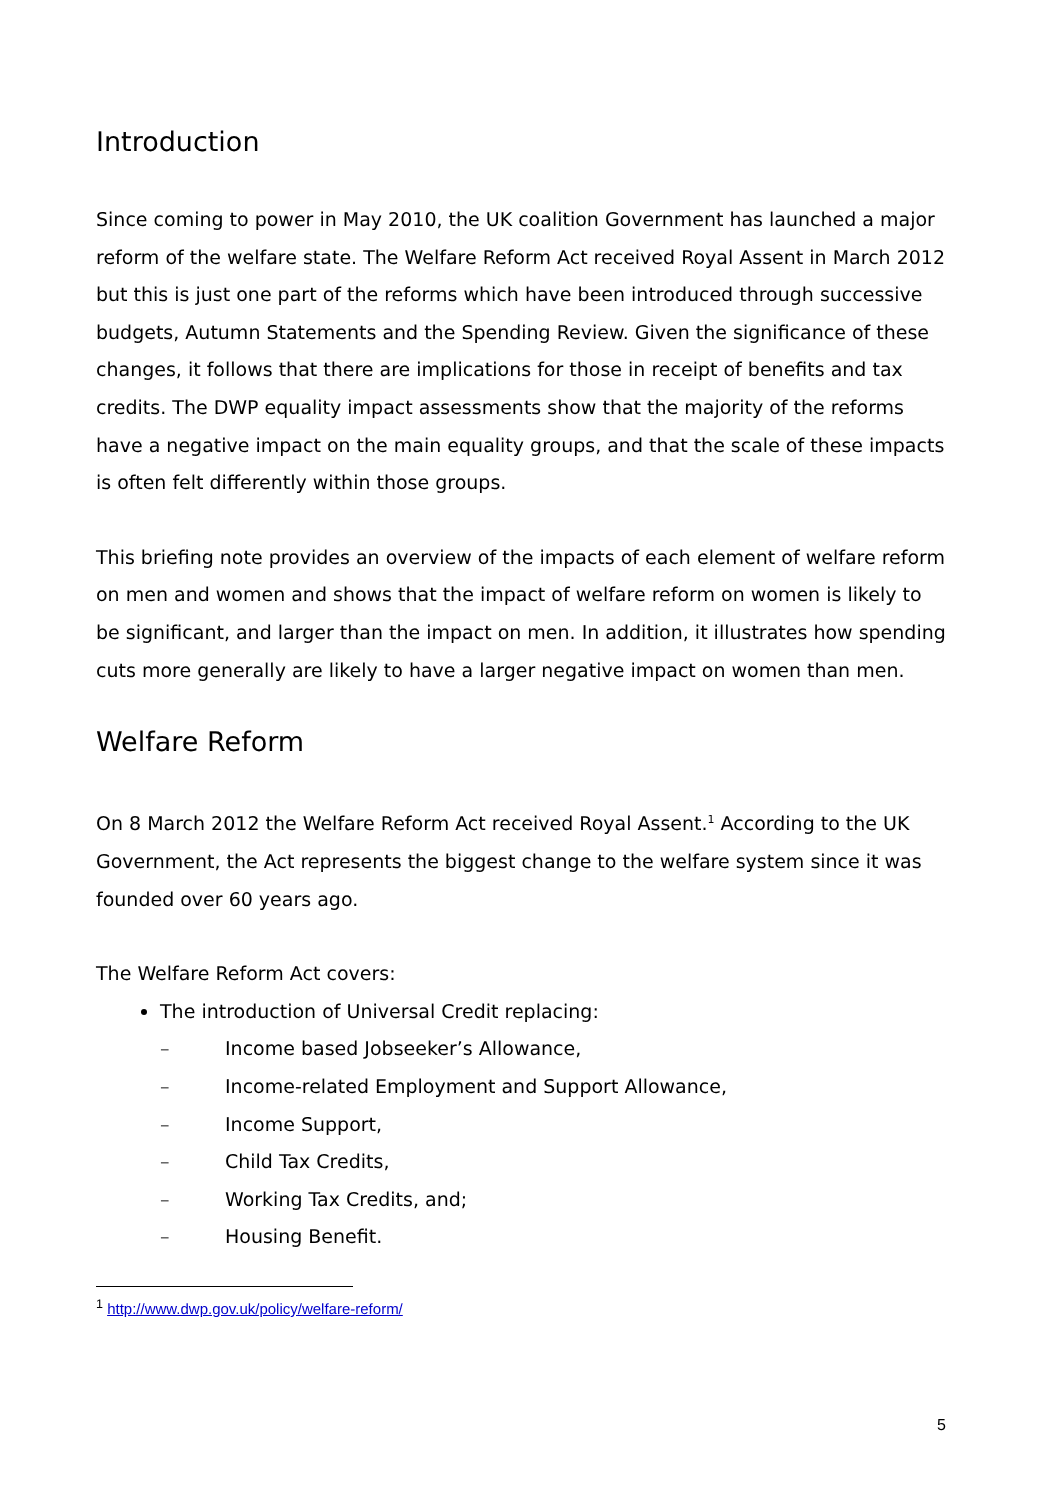Introduction
Since coming to power in May 2010, the UK coalition Government has launched a major reform of the welfare state. The Welfare Reform Act received Royal Assent in March 2012 but this is just one part of the reforms which have been introduced through successive budgets, Autumn Statements and the Spending Review. Given the significance of these changes, it follows that there are implications for those in receipt of benefits and tax credits. The DWP equality impact assessments show that the majority of the reforms have a negative impact on the main equality groups, and that the scale of these impacts is often felt differently within those groups.
This briefing note provides an overview of the impacts of each element of welfare reform on men and women and shows that the impact of welfare reform on women is likely to be significant, and larger than the impact on men. In addition, it illustrates how spending cuts more generally are likely to have a larger negative impact on women than men.
Welfare Reform
On 8 March 2012 the Welfare Reform Act received Royal Assent.<sup>1</sup> According to the UK Government, the Act represents the biggest change to the welfare system since it was founded over 60 years ago.
The Welfare Reform Act covers:
The introduction of Universal Credit replacing:
– Income based Jobseeker’s Allowance,
– Income-related Employment and Support Allowance,
– Income Support,
– Child Tax Credits,
– Working Tax Credits, and;
– Housing Benefit.
<sup>1</sup> http://www.dwp.gov.uk/policy/welfare-reform/
5